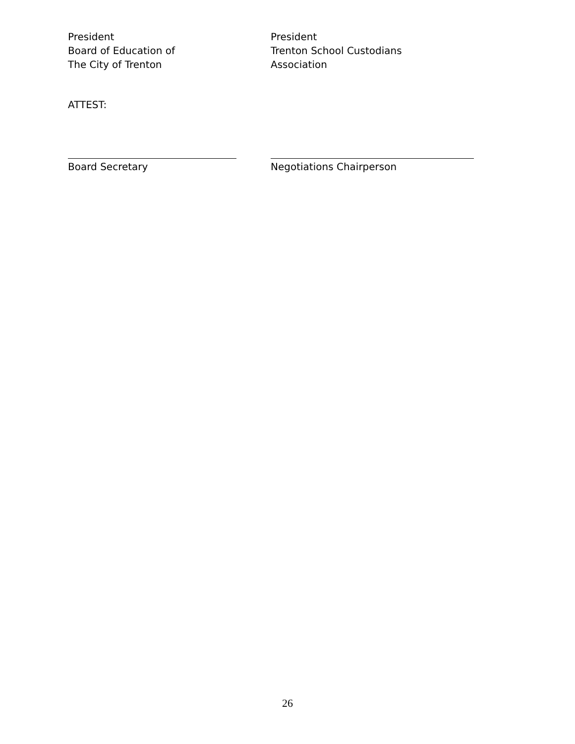President
Board of Education of
The City of Trenton
President
Trenton School Custodians
Association
ATTEST:
Board Secretary Negotiations Chairperson
26